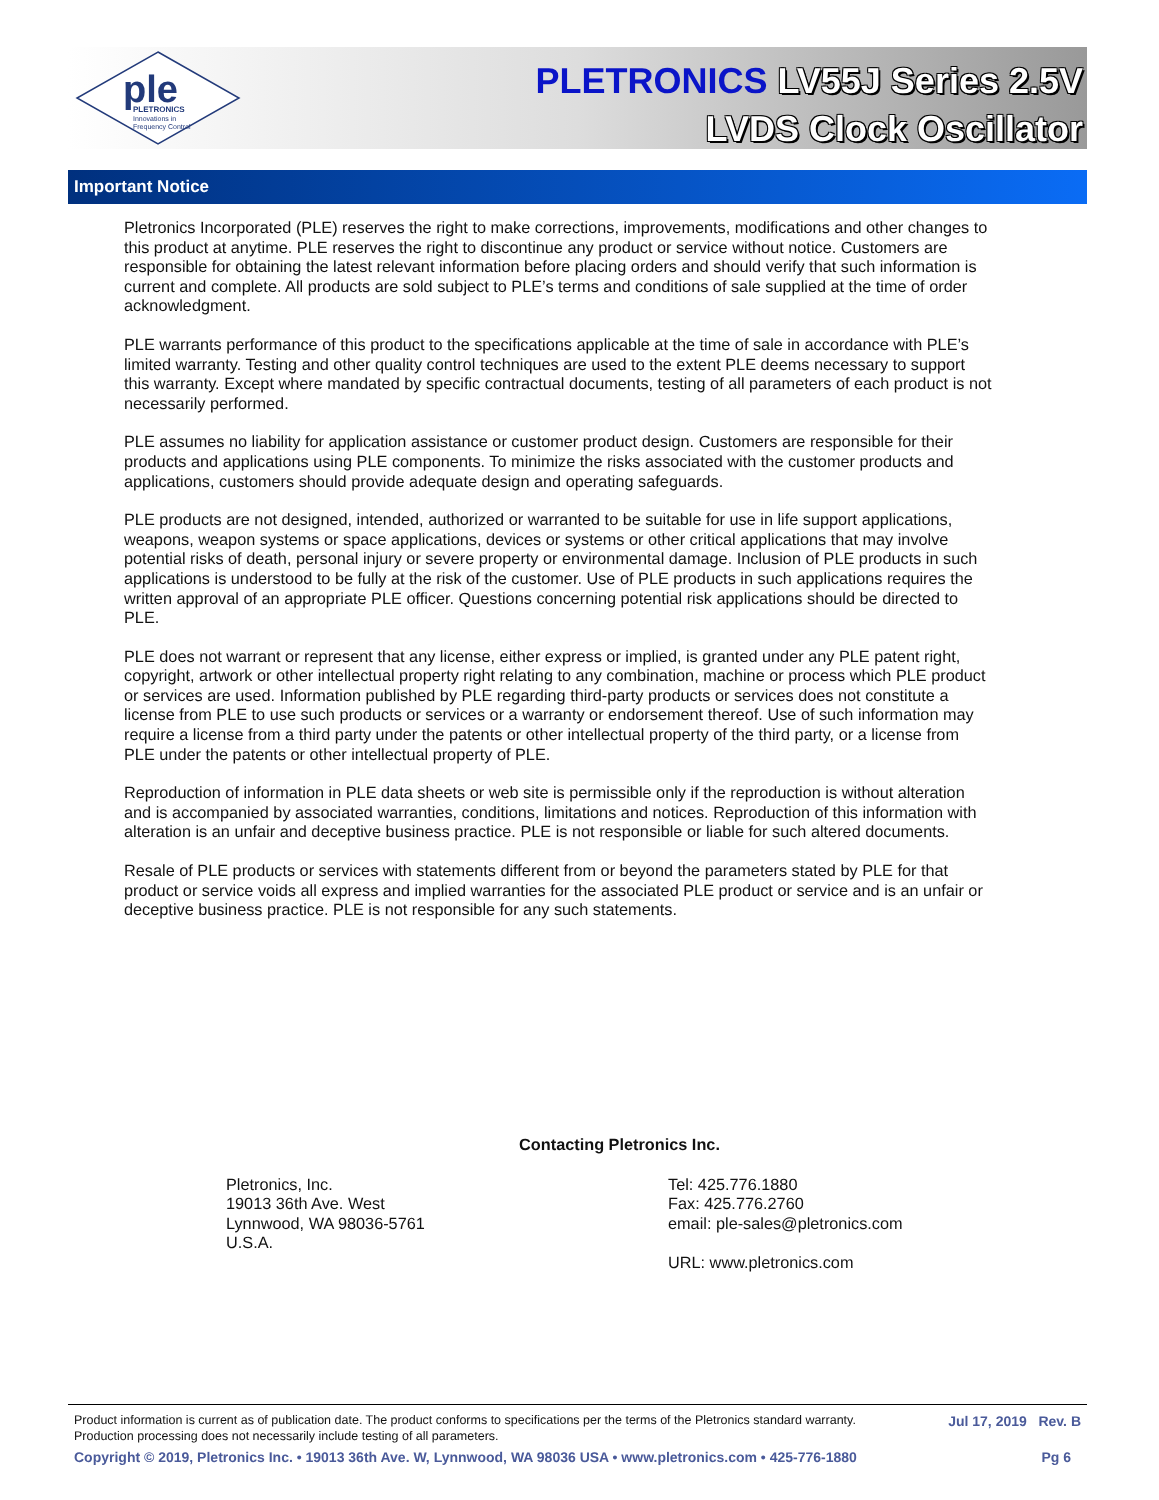ple
PLETRONICS
Innovations in
Frequency Control
PLETRONICS LV55J Series 2.5V
LVDS Clock Oscillator
Important Notice
Pletronics Incorporated (PLE) reserves the right to make corrections, improvements, modifications and other changes to this product at anytime. PLE reserves the right to discontinue any product or service without notice. Customers are responsible for obtaining the latest relevant information before placing orders and should verify that such information is current and complete. All products are sold subject to PLE’s terms and conditions of sale supplied at the time of order acknowledgment.
PLE warrants performance of this product to the specifications applicable at the time of sale in accordance with PLE’s limited warranty. Testing and other quality control techniques are used to the extent PLE deems necessary to support this warranty. Except where mandated by specific contractual documents, testing of all parameters of each product is not necessarily performed.
PLE assumes no liability for application assistance or customer product design. Customers are responsible for their products and applications using PLE components. To minimize the risks associated with the customer products and applications, customers should provide adequate design and operating safeguards.
PLE products are not designed, intended, authorized or warranted to be suitable for use in life support applications, weapons, weapon systems or space applications, devices or systems or other critical applications that may involve potential risks of death, personal injury or severe property or environmental damage. Inclusion of PLE products in such applications is understood to be fully at the risk of the customer. Use of PLE products in such applications requires the written approval of an appropriate PLE officer. Questions concerning potential risk applications should be directed to PLE.
PLE does not warrant or represent that any license, either express or implied, is granted under any PLE patent right, copyright, artwork or other intellectual property right relating to any combination, machine or process which PLE product or services are used. Information published by PLE regarding third-party products or services does not constitute a license from PLE to use such products or services or a warranty or endorsement thereof. Use of such information may require a license from a third party under the patents or other intellectual property of the third party, or a license from PLE under the patents or other intellectual property of PLE.
Reproduction of information in PLE data sheets or web site is permissible only if the reproduction is without alteration and is accompanied by associated warranties, conditions, limitations and notices. Reproduction of this information with alteration is an unfair and deceptive business practice. PLE is not responsible or liable for such altered documents.
Resale of PLE products or services with statements different from or beyond the parameters stated by PLE for that product or service voids all express and implied warranties for the associated PLE product or service and is an unfair or deceptive business practice. PLE is not responsible for any such statements.
Contacting Pletronics Inc.
Pletronics, Inc.
19013 36th Ave. West
Lynnwood, WA 98036-5761
U.S.A.
Tel: 425.776.1880
Fax: 425.776.2760
email: ple-sales@pletronics.com
URL: www.pletronics.com
Product information is current as of publication date. The product conforms to specifications per the terms of the Pletronics standard warranty. Jul 17, 2019 Rev. B
Production processing does not necessarily include testing of all parameters.
Copyright © 2019, Pletronics Inc. • 19013 36th Ave. W, Lynnwood, WA 98036 USA • www.pletronics.com • 425-776-1880 Pg 6